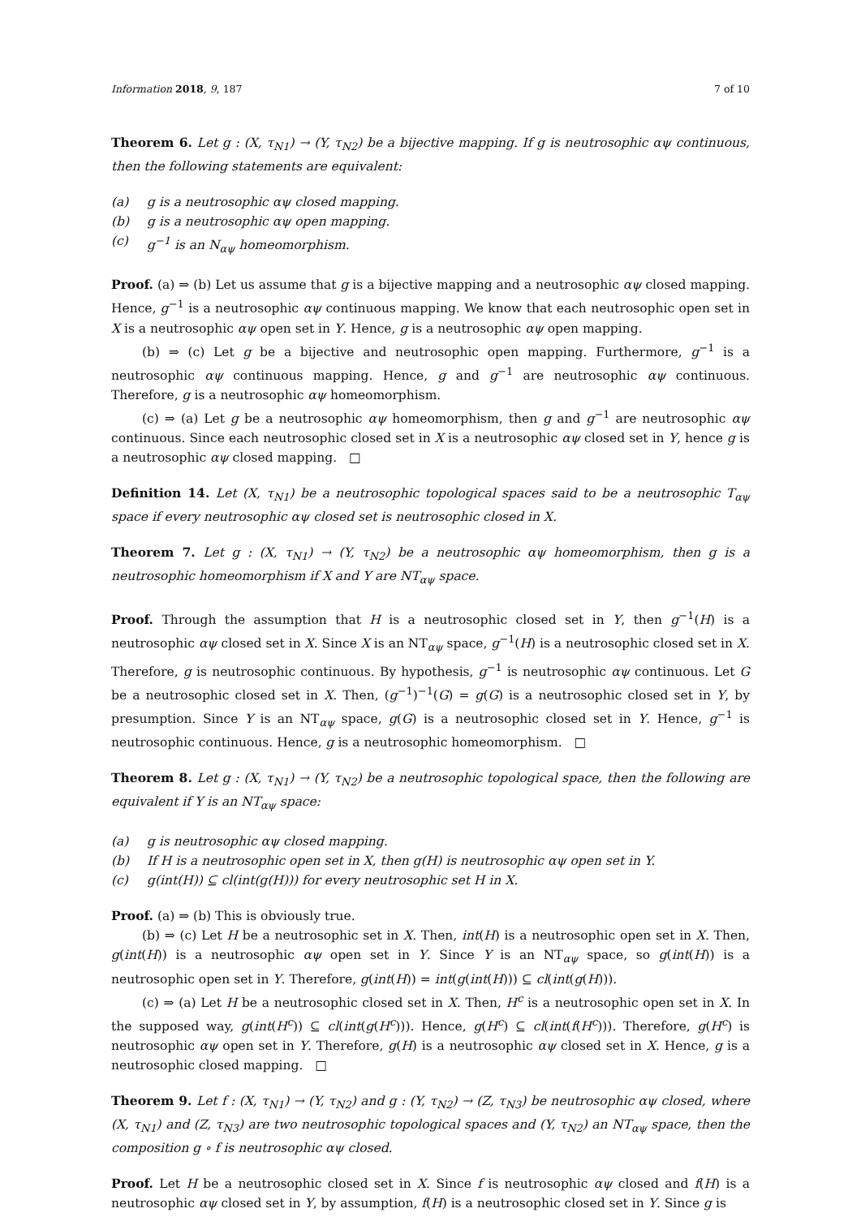Information 2018, 9, 187 7 of 10
Theorem 6. Let g : (X, τ<sub>N1</sub>) → (Y, τ<sub>N2</sub>) be a bijective mapping. If g is neutrosophic αψ continuous, then the following statements are equivalent:
(a) g is a neutrosophic αψ closed mapping.
(b) g is a neutrosophic αψ open mapping.
(c) g<sup>−1</sup> is an N<sub>αψ</sub> homeomorphism.
Proof. (a) ⇒ (b) Let us assume that g is a bijective mapping and a neutrosophic αψ closed mapping. Hence, g<sup>−1</sup> is a neutrosophic αψ continuous mapping. We know that each neutrosophic open set in X is a neutrosophic αψ open set in Y. Hence, g is a neutrosophic αψ open mapping.
(b) ⇒ (c) Let g be a bijective and neutrosophic open mapping. Furthermore, g<sup>−1</sup> is a neutrosophic αψ continuous mapping. Hence, g and g<sup>−1</sup> are neutrosophic αψ continuous. Therefore, g is a neutrosophic αψ homeomorphism.
(c) ⇒ (a) Let g be a neutrosophic αψ homeomorphism, then g and g<sup>−1</sup> are neutrosophic αψ continuous. Since each neutrosophic closed set in X is a neutrosophic αψ closed set in Y, hence g is a neutrosophic αψ closed mapping. □
Definition 14. Let (X, τ<sub>N1</sub>) be a neutrosophic topological spaces said to be a neutrosophic T<sub>αψ</sub> space if every neutrosophic αψ closed set is neutrosophic closed in X.
Theorem 7. Let g : (X, τ<sub>N1</sub>) → (Y, τ<sub>N2</sub>) be a neutrosophic αψ homeomorphism, then g is a neutrosophic homeomorphism if X and Y are NT<sub>αψ</sub> space.
Proof. Through the assumption that H is a neutrosophic closed set in Y, then g<sup>−1</sup>(H) is a neutrosophic αψ closed set in X. Since X is an NT<sub>αψ</sub> space, g<sup>−1</sup>(H) is a neutrosophic closed set in X. Therefore, g is neutrosophic continuous. By hypothesis, g<sup>−1</sup> is neutrosophic αψ continuous. Let G be a neutrosophic closed set in X. Then, (g<sup>−1</sup>)<sup>−1</sup>(G) = g(G) is a neutrosophic closed set in Y, by presumption. Since Y is an NT<sub>αψ</sub> space, g(G) is a neutrosophic closed set in Y. Hence, g<sup>−1</sup> is neutrosophic continuous. Hence, g is a neutrosophic homeomorphism. □
Theorem 8. Let g : (X, τ<sub>N1</sub>) → (Y, τ<sub>N2</sub>) be a neutrosophic topological space, then the following are equivalent if Y is an NT<sub>αψ</sub> space:
(a) g is neutrosophic αψ closed mapping.
(b) If H is a neutrosophic open set in X, then g(H) is neutrosophic αψ open set in Y.
(c) g(int(H)) ⊆ cl(int(g(H))) for every neutrosophic set H in X.
Proof. (a) ⇒ (b) This is obviously true.
(b) ⇒ (c) Let H be a neutrosophic set in X. Then, int(H) is a neutrosophic open set in X. Then, g(int(H)) is a neutrosophic αψ open set in Y. Since Y is an NT<sub>αψ</sub> space, so g(int(H)) is a neutrosophic open set in Y. Therefore, g(int(H)) = int(g(int(H))) ⊆ cl(int(g(H))).
(c) ⇒ (a) Let H be a neutrosophic closed set in X. Then, H<sup>c</sup> is a neutrosophic open set in X. In the supposed way, g(int(H<sup>c</sup>)) ⊆ cl(int(g(H<sup>c</sup>))). Hence, g(H<sup>c</sup>) ⊆ cl(int(f(H<sup>c</sup>))). Therefore, g(H<sup>c</sup>) is neutrosophic αψ open set in Y. Therefore, g(H) is a neutrosophic αψ closed set in X. Hence, g is a neutrosophic closed mapping. □
Theorem 9. Let f : (X, τ<sub>N1</sub>) → (Y, τ<sub>N2</sub>) and g : (Y, τ<sub>N2</sub>) → (Z, τ<sub>N3</sub>) be neutrosophic αψ closed, where (X, τ<sub>N1</sub>) and (Z, τ<sub>N3</sub>) are two neutrosophic topological spaces and (Y, τ<sub>N2</sub>) an NT<sub>αψ</sub> space, then the composition g ∘ f is neutrosophic αψ closed.
Proof. Let H be a neutrosophic closed set in X. Since f is neutrosophic αψ closed and f(H) is a neutrosophic αψ closed set in Y, by assumption, f(H) is a neutrosophic closed set in Y. Since g is